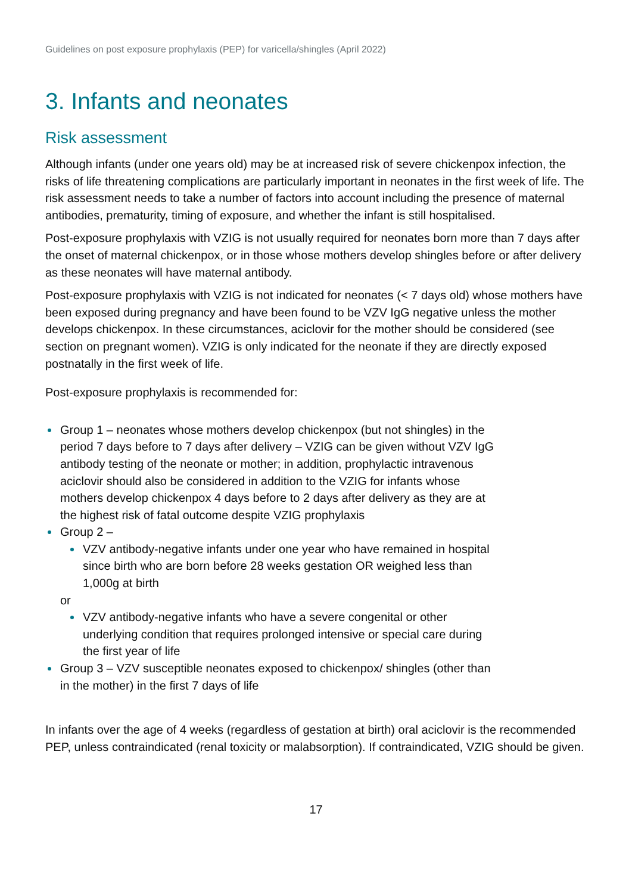Guidelines on post exposure prophylaxis (PEP) for varicella/shingles (April 2022)
3. Infants and neonates
Risk assessment
Although infants (under one years old) may be at increased risk of severe chickenpox infection, the risks of life threatening complications are particularly important in neonates in the first week of life. The risk assessment needs to take a number of factors into account including the presence of maternal antibodies, prematurity, timing of exposure, and whether the infant is still hospitalised.
Post-exposure prophylaxis with VZIG is not usually required for neonates born more than 7 days after the onset of maternal chickenpox, or in those whose mothers develop shingles before or after delivery as these neonates will have maternal antibody.
Post-exposure prophylaxis with VZIG is not indicated for neonates (< 7 days old) whose mothers have been exposed during pregnancy and have been found to be VZV IgG negative unless the mother develops chickenpox. In these circumstances, aciclovir for the mother should be considered (see section on pregnant women). VZIG is only indicated for the neonate if they are directly exposed postnatally in the first week of life.
Post-exposure prophylaxis is recommended for:
Group 1 – neonates whose mothers develop chickenpox (but not shingles) in the period 7 days before to 7 days after delivery – VZIG can be given without VZV IgG antibody testing of the neonate or mother; in addition, prophylactic intravenous aciclovir should also be considered in addition to the VZIG for infants whose mothers develop chickenpox 4 days before to 2 days after delivery as they are at the highest risk of fatal outcome despite VZIG prophylaxis
Group 2 –
VZV antibody-negative infants under one year who have remained in hospital since birth who are born before 28 weeks gestation OR weighed less than 1,000g at birth
or
VZV antibody-negative infants who have a severe congenital or other underlying condition that requires prolonged intensive or special care during the first year of life
Group 3 – VZV susceptible neonates exposed to chickenpox/ shingles (other than in the mother) in the first 7 days of life
In infants over the age of 4 weeks (regardless of gestation at birth) oral aciclovir is the recommended PEP, unless contraindicated (renal toxicity or malabsorption). If contraindicated, VZIG should be given.
17